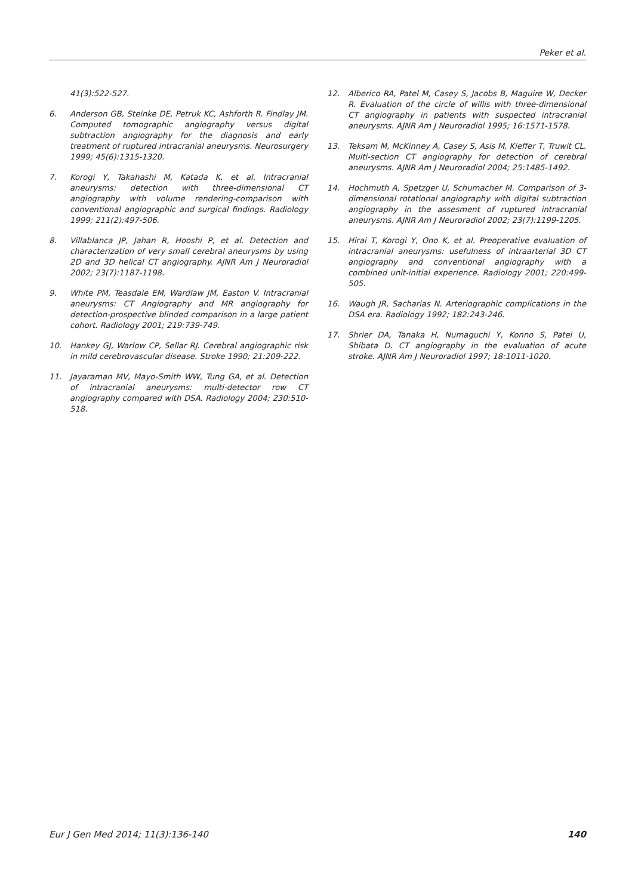Peker et al.
41(3):522-527.
6. Anderson GB, Steinke DE, Petruk KC, Ashforth R. Findlay JM. Computed tomographic angiography versus digital subtraction angiography for the diagnosis and early treatment of ruptured intracranial aneurysms. Neurosurgery 1999; 45(6):1315-1320.
7. Korogi Y, Takahashi M, Katada K, et al. Intracranial aneurysms: detection with three-dimensional CT angiography with volume rendering-comparison with conventional angiographic and surgical findings. Radiology 1999; 211(2):497-506.
8. Villablanca JP, Jahan R, Hooshi P, et al. Detection and characterization of very small cerebral aneurysms by using 2D and 3D helical CT angiography. AJNR Am J Neuroradiol 2002; 23(7):1187-1198.
9. White PM, Teasdale EM, Wardlaw JM, Easton V. Intracranial aneurysms: CT Angiography and MR angiography for detection-prospective blinded comparison in a large patient cohort. Radiology 2001; 219:739-749.
10. Hankey GJ, Warlow CP, Sellar RJ. Cerebral angiographic risk in mild cerebrovascular disease. Stroke 1990; 21:209-222.
11. Jayaraman MV, Mayo-Smith WW, Tung GA, et al. Detection of intracranial aneurysms: multi-detector row CT angiography compared with DSA. Radiology 2004; 230:510-518.
12. Alberico RA, Patel M, Casey S, Jacobs B, Maguire W, Decker R. Evaluation of the circle of willis with three-dimensional CT angiography in patients with suspected intracranial aneurysms. AJNR Am J Neuroradiol 1995; 16:1571-1578.
13. Teksam M, McKinney A, Casey S, Asis M, Kieffer T, Truwit CL. Multi-section CT angiography for detection of cerebral aneurysms. AJNR Am J Neuroradiol 2004; 25:1485-1492.
14. Hochmuth A, Spetzger U, Schumacher M. Comparison of 3-dimensional rotational angiography with digital subtraction angiography in the assesment of ruptured intracranial aneurysms. AJNR Am J Neuroradiol 2002; 23(7):1199-1205.
15. Hirai T, Korogi Y, Ono K, et al. Preoperative evaluation of intracranial aneurysms: usefulness of intraarterial 3D CT angiography and conventional angiography with a combined unit-initial experience. Radiology 2001; 220:499-505.
16. Waugh JR, Sacharias N. Arteriographic complications in the DSA era. Radiology 1992; 182:243-246.
17. Shrier DA, Tanaka H, Numaguchi Y, Konno S, Patel U, Shibata D. CT angiography in the evaluation of acute stroke. AJNR Am J Neuroradiol 1997; 18:1011-1020.
Eur J Gen Med 2014; 11(3):136-140 140